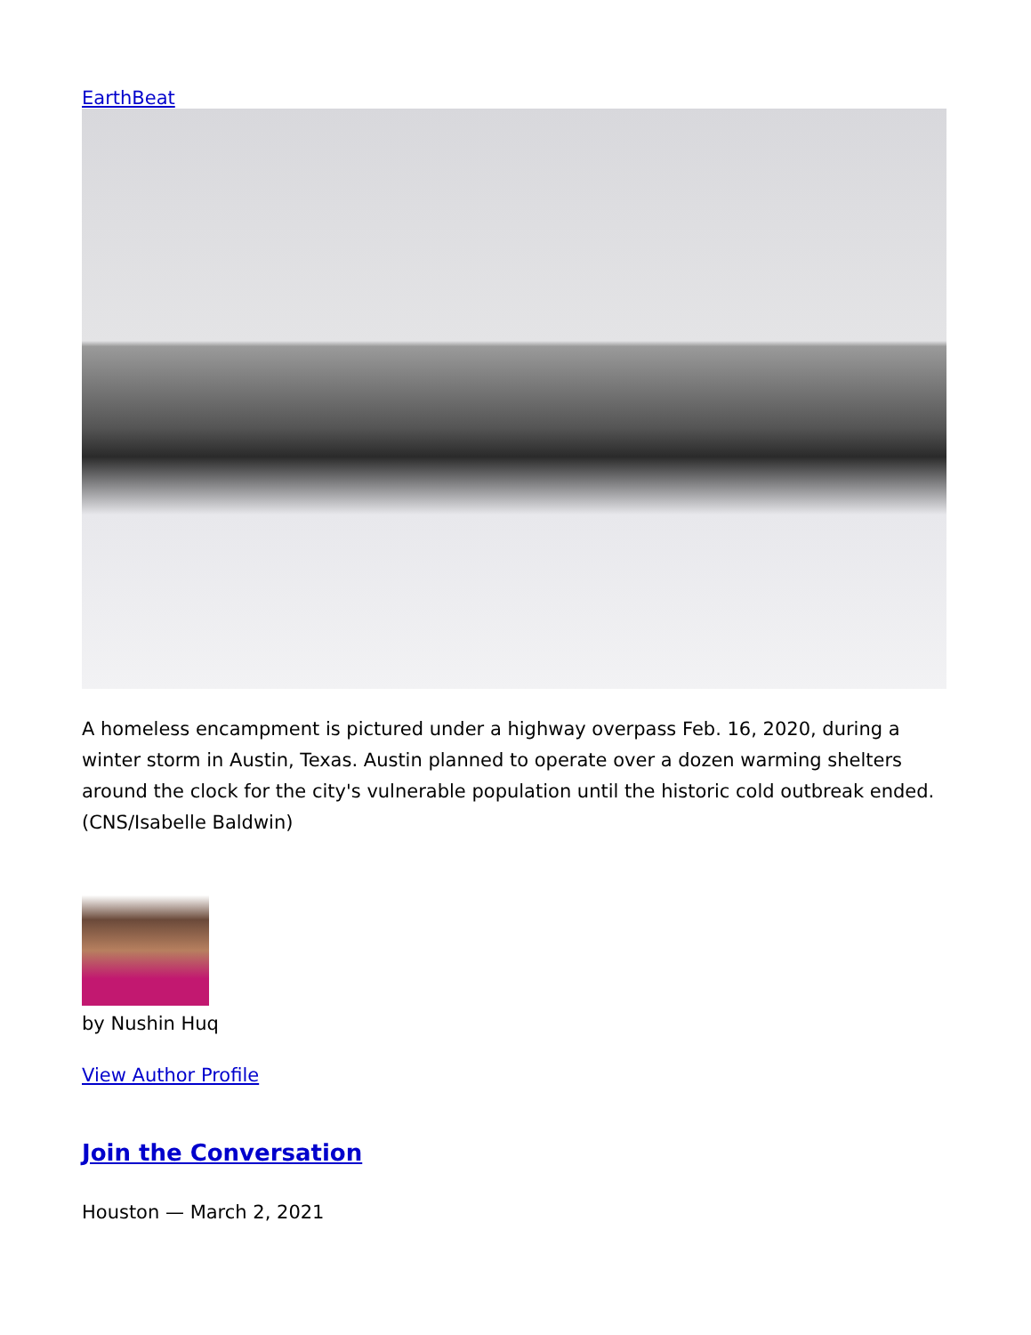EarthBeat
A homeless encampment is pictured under a highway overpass Feb. 16, 2020, during a winter storm in Austin, Texas. Austin planned to operate over a dozen warming shelters around the clock for the city's vulnerable population until the historic cold outbreak ended. (CNS/Isabelle Baldwin)
by Nushin Huq
View Author Profile
Join the Conversation
Houston — March 2, 2021